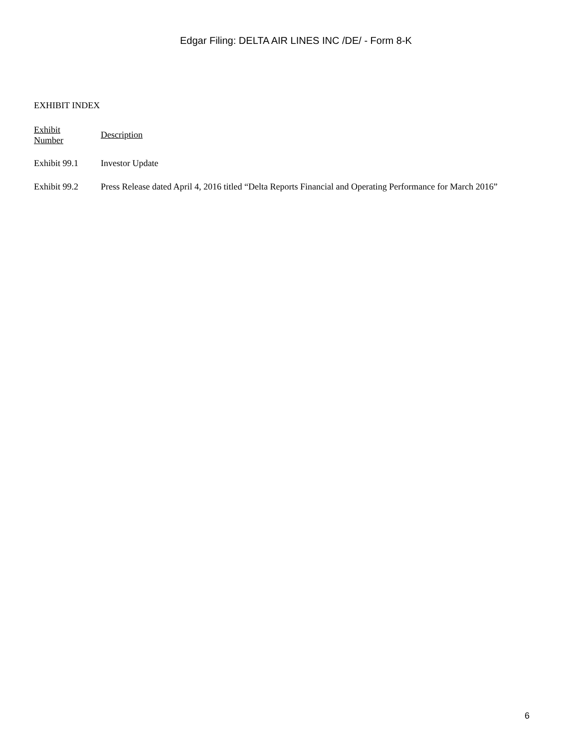Edgar Filing: DELTA AIR LINES INC /DE/ - Form 8-K
EXHIBIT INDEX
| Exhibit Number | Description |
| --- | --- |
| Exhibit 99.1 | Investor Update |
| Exhibit 99.2 | Press Release dated April 4, 2016 titled “Delta Reports Financial and Operating Performance for March 2016” |
6